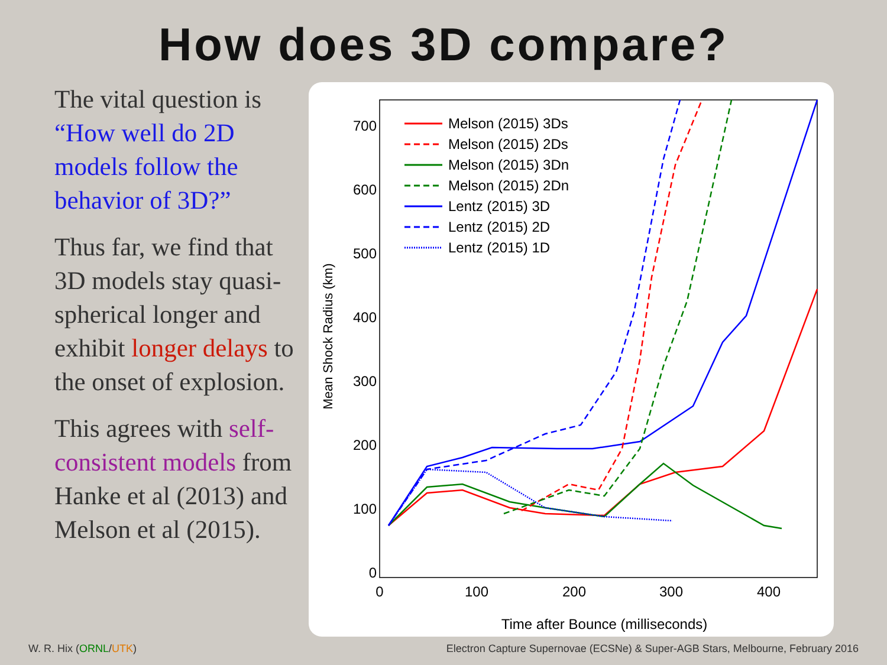How does 3D compare?
The vital question is “How well do 2D models follow the behavior of 3D?”
Thus far, we find that 3D models stay quasi-spherical longer and exhibit longer delays to the onset of explosion.
This agrees with self-consistent models from Hanke et al (2013) and Melson et al (2015).
0
100
200
300
400
500
600
700
0
100
200
300
400
Time after Bounce (milliseconds)
Mean Shock Radius (km)
Melson (2015) 3Ds
Melson (2015) 2Ds
Melson (2015) 3Dn
Melson (2015) 2Dn
Lentz (2015) 3D
Lentz (2015) 2D
Lentz (2015) 1D
W. R. Hix (ORNL/UTK) Electron Capture Supernovae (ECSNe) & Super-AGB Stars, Melbourne, February 2016